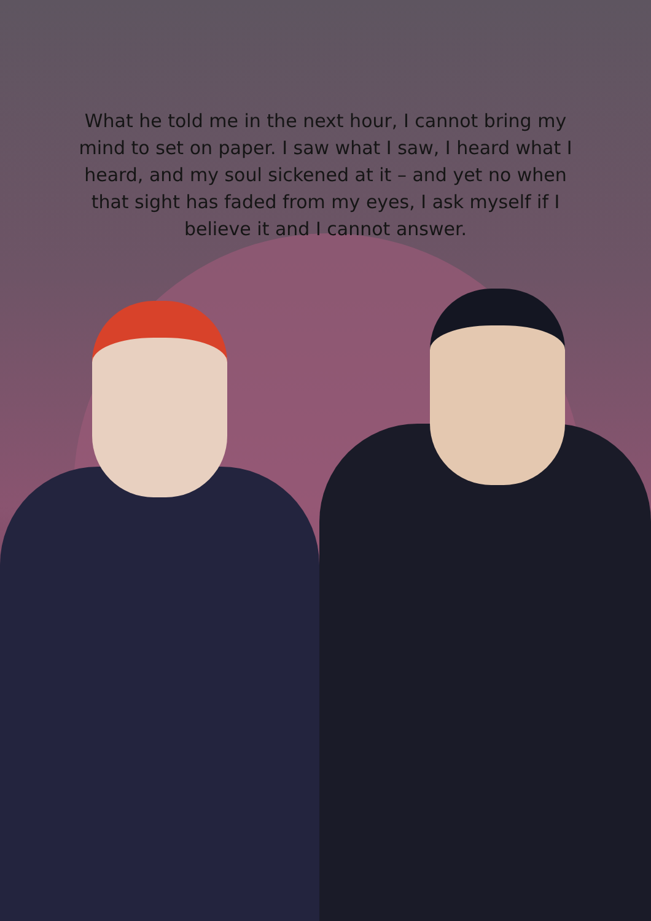What he told me in the next hour, I cannot bring my mind to set on paper. I saw what I saw, I heard what I heard, and my soul sickened at it – and yet no when that sight has faded from my eyes, I ask myself if I believe it and I cannot answer.